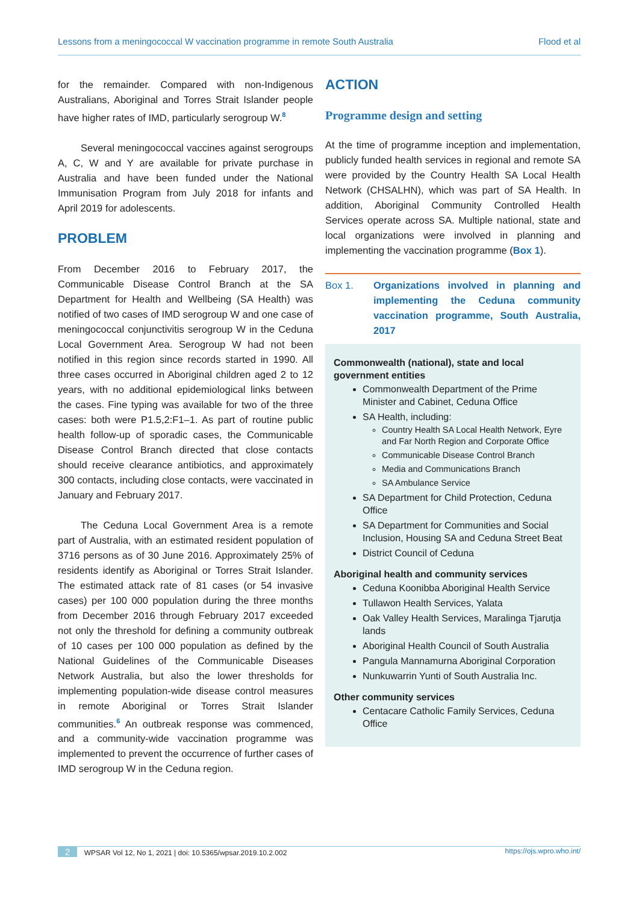Lessons from a meningococcal W vaccination programme in remote South Australia Flood et al
for the remainder. Compared with non-Indigenous Australians, Aboriginal and Torres Strait Islander people have higher rates of IMD, particularly serogroup W.<sup>8</sup>
Several meningococcal vaccines against serogroups A, C, W and Y are available for private purchase in Australia and have been funded under the National Immunisation Program from July 2018 for infants and April 2019 for adolescents.
PROBLEM
From December 2016 to February 2017, the Communicable Disease Control Branch at the SA Department for Health and Wellbeing (SA Health) was notified of two cases of IMD serogroup W and one case of meningococcal conjunctivitis serogroup W in the Ceduna Local Government Area. Serogroup W had not been notified in this region since records started in 1990. All three cases occurred in Aboriginal children aged 2 to 12 years, with no additional epidemiological links between the cases. Fine typing was available for two of the three cases: both were P1.5,2:F1–1. As part of routine public health follow-up of sporadic cases, the Communicable Disease Control Branch directed that close contacts should receive clearance antibiotics, and approximately 300 contacts, including close contacts, were vaccinated in January and February 2017.
The Ceduna Local Government Area is a remote part of Australia, with an estimated resident population of 3716 persons as of 30 June 2016. Approximately 25% of residents identify as Aboriginal or Torres Strait Islander. The estimated attack rate of 81 cases (or 54 invasive cases) per 100 000 population during the three months from December 2016 through February 2017 exceeded not only the threshold for defining a community outbreak of 10 cases per 100 000 population as defined by the National Guidelines of the Communicable Diseases Network Australia, but also the lower thresholds for implementing population-wide disease control measures in remote Aboriginal or Torres Strait Islander communities.<sup>6</sup> An outbreak response was commenced, and a community-wide vaccination programme was implemented to prevent the occurrence of further cases of IMD serogroup W in the Ceduna region.
ACTION
Programme design and setting
At the time of programme inception and implementation, publicly funded health services in regional and remote SA were provided by the Country Health SA Local Health Network (CHSALHN), which was part of SA Health. In addition, Aboriginal Community Controlled Health Services operate across SA. Multiple national, state and local organizations were involved in planning and implementing the vaccination programme (Box 1).
Box 1. Organizations involved in planning and implementing the Ceduna community vaccination programme, South Australia, 2017
Commonwealth (national), state and local government entities
Commonwealth Department of the Prime Minister and Cabinet, Ceduna Office
SA Health, including:
Country Health SA Local Health Network, Eyre and Far North Region and Corporate Office
Communicable Disease Control Branch
Media and Communications Branch
SA Ambulance Service
SA Department for Child Protection, Ceduna Office
SA Department for Communities and Social Inclusion, Housing SA and Ceduna Street Beat
District Council of Ceduna
Aboriginal health and community services
Ceduna Koonibba Aboriginal Health Service
Tullawon Health Services, Yalata
Oak Valley Health Services, Maralinga Tjarutja lands
Aboriginal Health Council of South Australia
Pangula Mannamurna Aboriginal Corporation
Nunkuwarrin Yunti of South Australia Inc.
Other community services
Centacare Catholic Family Services, Ceduna Office
2 WPSAR Vol 12, No 1, 2021 | doi: 10.5365/wpsar.2019.10.2.002 https://ojs.wpro.who.int/